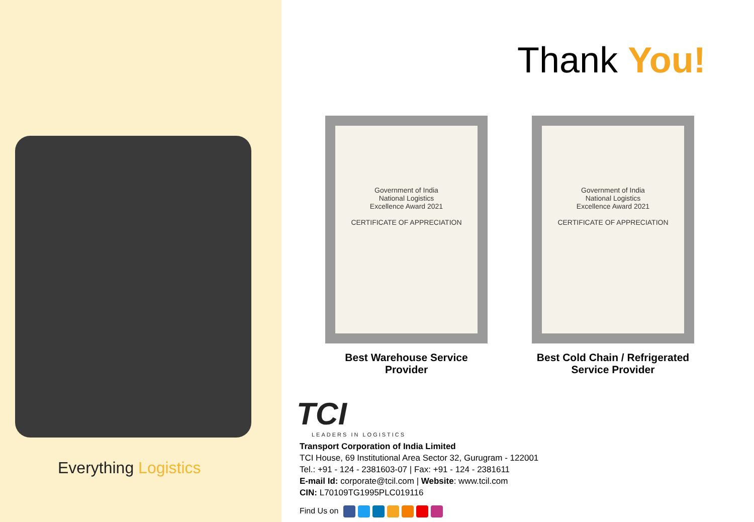Everything Logistics
Thank You!
Government of India
National Logistics
Excellence Award 2021
CERTIFICATE OF APPRECIATION
Best Warehouse Service Provider
Government of India
National Logistics
Excellence Award 2021
CERTIFICATE OF APPRECIATION
Best Cold Chain / Refrigerated
Service Provider
TCI
LEADERS IN LOGISTICS
Transport Corporation of India Limited
TCI House, 69 Institutional Area Sector 32, Gurugram - 122001
Tel.: +91 - 124 - 2381603-07 | Fax: +91 - 124 - 2381611
E-mail Id: corporate@tcil.com | Website: www.tcil.com
CIN: L70109TG1995PLC019116
Find Us on